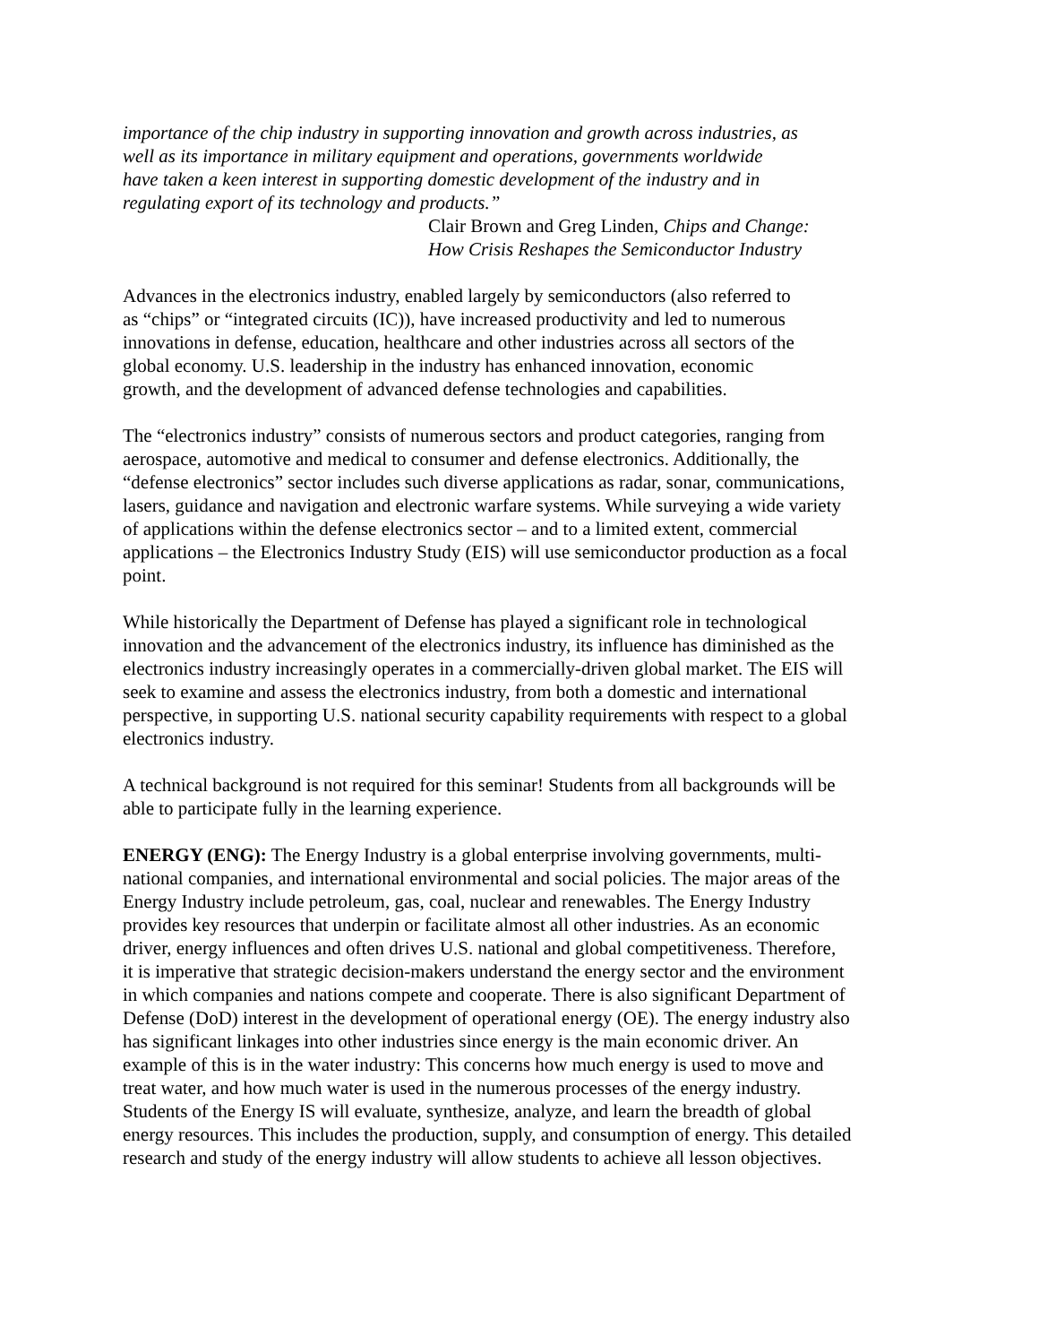importance of the chip industry in supporting innovation and growth across industries, as
well as its importance in military equipment and operations, governments worldwide
have taken a keen interest in supporting domestic development of the industry and in
regulating export of its technology and products.”
Clair Brown and Greg Linden, Chips and Change:
How Crisis Reshapes the Semiconductor Industry
Advances in the electronics industry, enabled largely by semiconductors (also referred to
as “chips” or “integrated circuits (IC)), have increased productivity and led to numerous
innovations in defense, education, healthcare and other industries across all sectors of the
global economy. U.S. leadership in the industry has enhanced innovation, economic
growth, and the development of advanced defense technologies and capabilities.
The “electronics industry” consists of numerous sectors and product categories, ranging from
aerospace, automotive and medical to consumer and defense electronics. Additionally, the
“defense electronics” sector includes such diverse applications as radar, sonar, communications,
lasers, guidance and navigation and electronic warfare systems. While surveying a wide variety
of applications within the defense electronics sector – and to a limited extent, commercial
applications – the Electronics Industry Study (EIS) will use semiconductor production as a focal
point.
While historically the Department of Defense has played a significant role in technological
innovation and the advancement of the electronics industry, its influence has diminished as the
electronics industry increasingly operates in a commercially-driven global market. The EIS will
seek to examine and assess the electronics industry, from both a domestic and international
perspective, in supporting U.S. national security capability requirements with respect to a global
electronics industry.
A technical background is not required for this seminar! Students from all backgrounds will be
able to participate fully in the learning experience.
ENERGY (ENG): The Energy Industry is a global enterprise involving governments, multi-
national companies, and international environmental and social policies. The major areas of the
Energy Industry include petroleum, gas, coal, nuclear and renewables. The Energy Industry
provides key resources that underpin or facilitate almost all other industries. As an economic
driver, energy influences and often drives U.S. national and global competitiveness. Therefore,
it is imperative that strategic decision-makers understand the energy sector and the environment
in which companies and nations compete and cooperate. There is also significant Department of
Defense (DoD) interest in the development of operational energy (OE). The energy industry also
has significant linkages into other industries since energy is the main economic driver. An
example of this is in the water industry: This concerns how much energy is used to move and
treat water, and how much water is used in the numerous processes of the energy industry.
Students of the Energy IS will evaluate, synthesize, analyze, and learn the breadth of global
energy resources. This includes the production, supply, and consumption of energy. This detailed
research and study of the energy industry will allow students to achieve all lesson objectives.